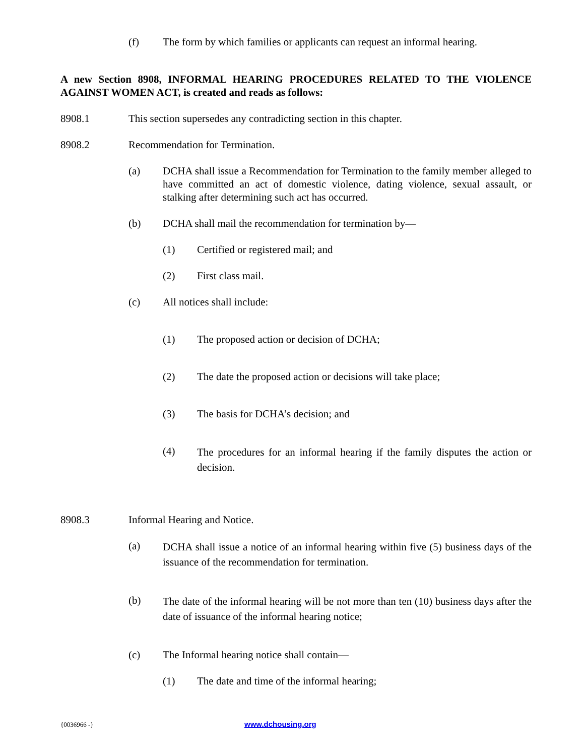(f) The form by which families or applicants can request an informal hearing.
A new Section 8908, INFORMAL HEARING PROCEDURES RELATED TO THE VIOLENCE AGAINST WOMEN ACT, is created and reads as follows:
8908.1 This section supersedes any contradicting section in this chapter.
8908.2 Recommendation for Termination.
(a) DCHA shall issue a Recommendation for Termination to the family member alleged to have committed an act of domestic violence, dating violence, sexual assault, or stalking after determining such act has occurred.
(b) DCHA shall mail the recommendation for termination by—
(1) Certified or registered mail; and
(2) First class mail.
(c) All notices shall include:
(1) The proposed action or decision of DCHA;
(2) The date the proposed action or decisions will take place;
(3) The basis for DCHA’s decision; and
(4) The procedures for an informal hearing if the family disputes the action or decision.
8908.3 Informal Hearing and Notice.
(a) DCHA shall issue a notice of an informal hearing within five (5) business days of the issuance of the recommendation for termination.
(b) The date of the informal hearing will be not more than ten (10) business days after the date of issuance of the informal hearing notice;
(c) The Informal hearing notice shall contain—
(1) The date and time of the informal hearing;
{0036966 -} www.dchousing.org